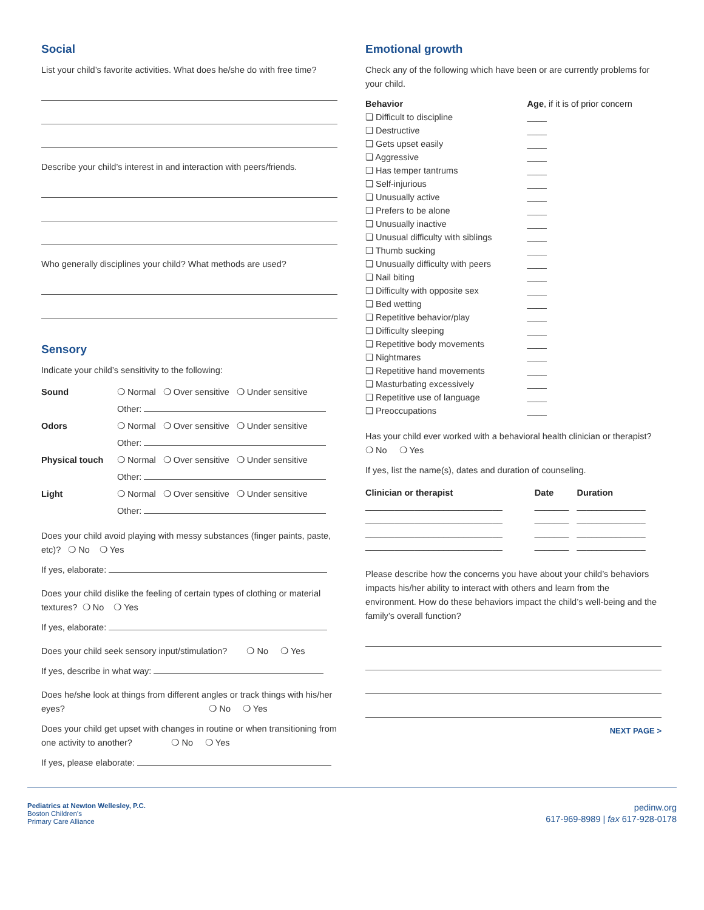Social
List your child’s favorite activities. What does he/she do with free time?
Describe your child’s interest in and interaction with peers/friends.
Who generally disciplines your child? What methods are used?
Sensory
Indicate your child’s sensitivity to the following:
| Sound | ❍ Normal ❍ Over sensitive ❍ Under sensitive |
| | Other: |
| Odors | ❍ Normal ❍ Over sensitive ❍ Under sensitive |
| | Other: |
| Physical touch | ❍ Normal ❍ Over sensitive ❍ Under sensitive |
| | Other: |
| Light | ❍ Normal ❍ Over sensitive ❍ Under sensitive |
| | Other: |
Does your child avoid playing with messy substances (finger paints, paste, etc)? ❍ No ❍ Yes
If yes, elaborate:
Does your child dislike the feeling of certain types of clothing or material textures? ❍ No ❍ Yes
If yes, elaborate:
Does your child seek sensory input/stimulation? ❍ No ❍ Yes
If yes, describe in what way:
Does he/she look at things from different angles or track things with his/her eyes? ❍ No ❍ Yes
Does your child get upset with changes in routine or when transitioning from one activity to another? ❍ No ❍ Yes
If yes, please elaborate:
Emotional growth
Check any of the following which have been or are currently problems for your child.
| Behavior | Age , if it is of prior concern |
| --- | --- |
| ❏ Difficult to discipline | ____ |
| ❏ Destructive | ____ |
| ❏ Gets upset easily | ____ |
| ❏ Aggressive | ____ |
| ❏ Has temper tantrums | ____ |
| ❏ Self-injurious | ____ |
| ❏ Unusually active | ____ |
| ❏ Prefers to be alone | ____ |
| ❏ Unusually inactive | ____ |
| ❏ Unusual difficulty with siblings | ____ |
| ❏ Thumb sucking | ____ |
| ❏ Unusually difficulty with peers | ____ |
| ❏ Nail biting | ____ |
| ❏ Difficulty with opposite sex | ____ |
| ❏ Bed wetting | ____ |
| ❏ Repetitive behavior/play | ____ |
| ❏ Difficulty sleeping | ____ |
| ❏ Repetitive body movements | ____ |
| ❏ Nightmares | ____ |
| ❏ Repetitive hand movements | ____ |
| ❏ Masturbating excessively | ____ |
| ❏ Repetitive use of language | ____ |
| ❏ Preoccupations | ____ |
Has your child ever worked with a behavioral health clinician or therapist? ❍ No ❍ Yes
If yes, list the name(s), dates and duration of counseling.
| Clinician or therapist | Date | Duration |
| --- | --- | --- |
| ____________________________ | _______ | ______________ |
| ____________________________ | _______ | ______________ |
| ____________________________ | _______ | ______________ |
| ____________________________ | _______ | ______________ |
Please describe how the concerns you have about your child’s behaviors impacts his/her ability to interact with others and learn from the environment. How do these behaviors impact the child’s well-being and the family’s overall function?
NEXT PAGE >
Pediatrics at Newton Wellesley, P.C.
Boston Children’s
Primary Care Alliance
pedinw.org
617-969-8989 | fax 617-928-0178